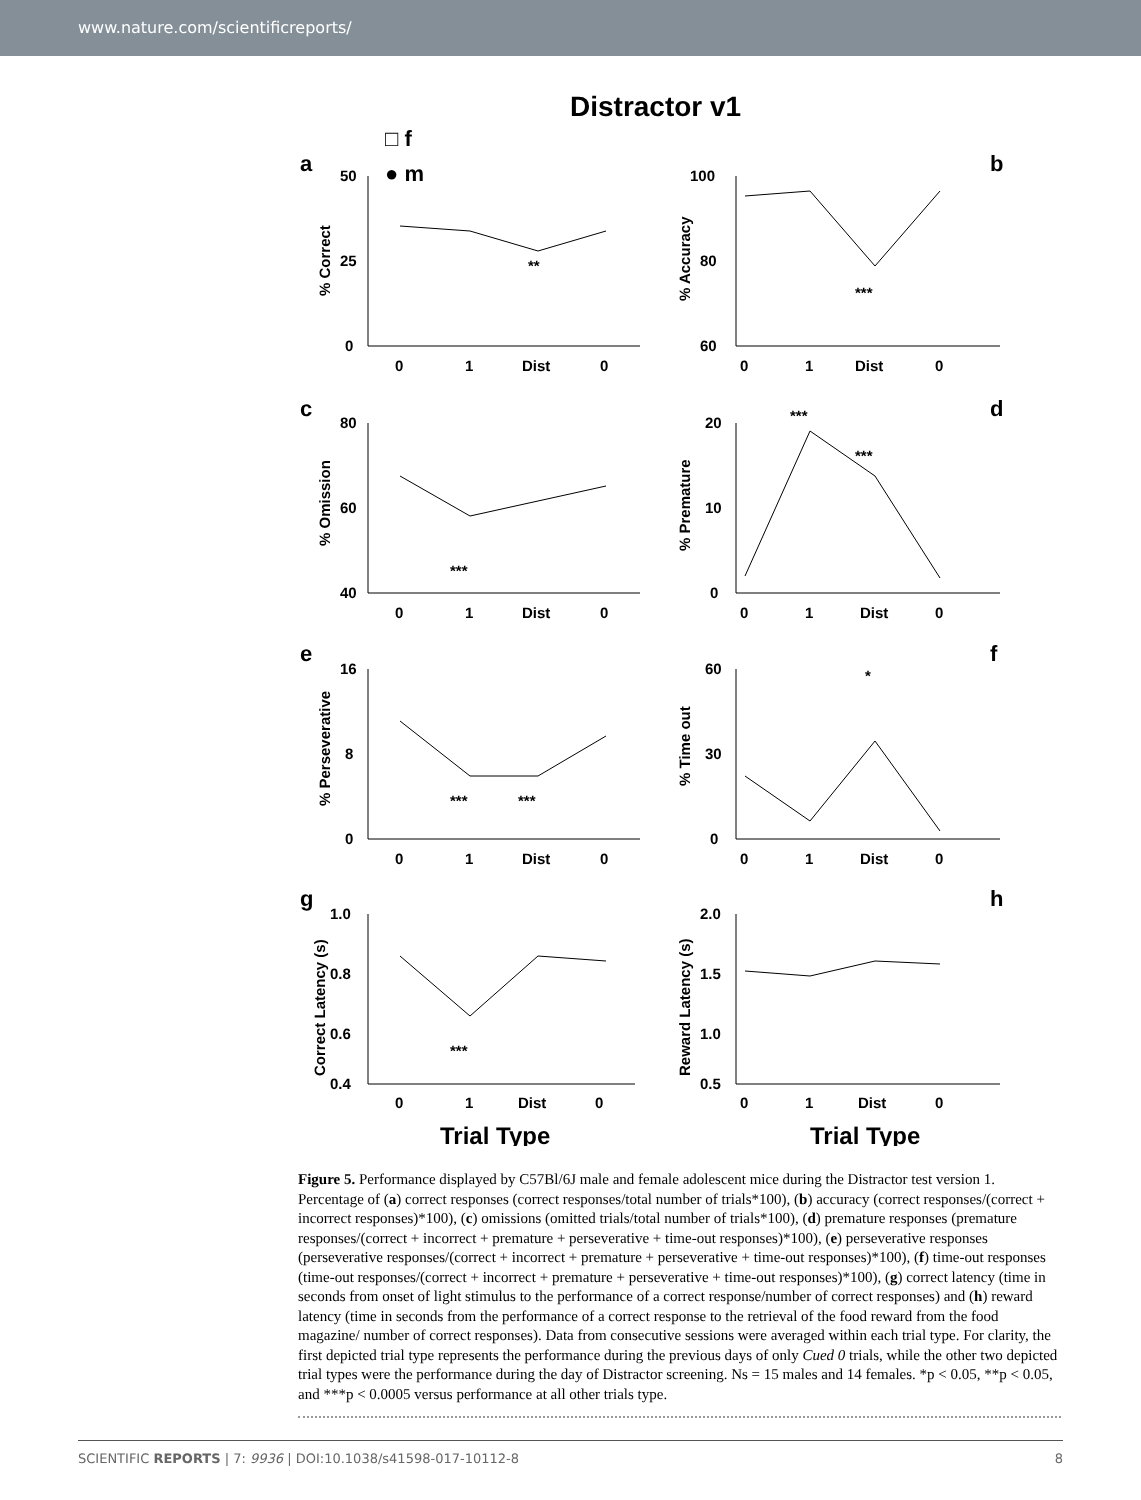www.nature.com/scientificreports/
Distractor v1
□ f
● m
a
b
c
d
e
f
g
h
50
25
0
100
80
60
80
60
40
20
10
0
16
8
0
60
30
0
1.0
0.8
0.6
0.4
2.0
1.5
1.0
0.5
0
1
Dist
0
0
1
Dist
0
0
1
Dist
0
0
1
Dist
0
0
1
Dist
0
0
1
Dist
0
0
1
Dist
0
0
1
Dist
0
**
***
***
***
***
***
***
*
***
% Correct
% Accuracy
% Omission
% Premature
% Perseverative
% Time out
Correct Latency (s)
Reward Latency (s)
Trial Type
Trial Type
Figure 5. Performance displayed by C57Bl/6J male and female adolescent mice during the Distractor test version 1. Percentage of (a) correct responses (correct responses/total number of trials*100), (b) accuracy (correct responses/(correct + incorrect responses)*100), (c) omissions (omitted trials/total number of trials*100), (d) premature responses (premature responses/(correct + incorrect + premature + perseverative + time-out responses)*100), (e) perseverative responses (perseverative responses/(correct + incorrect + premature + perseverative + time-out responses)*100), (f) time-out responses (time-out responses/(correct + incorrect + premature + perseverative + time-out responses)*100), (g) correct latency (time in seconds from onset of light stimulus to the performance of a correct response/number of correct responses) and (h) reward latency (time in seconds from the performance of a correct response to the retrieval of the food reward from the food magazine/ number of correct responses). Data from consecutive sessions were averaged within each trial type. For clarity, the first depicted trial type represents the performance during the previous days of only Cued 0 trials, while the other two depicted trial types were the performance during the day of Distractor screening. Ns = 15 males and 14 females. *p < 0.05, **p < 0.05, and ***p < 0.0005 versus performance at all other trials type.
SCIENTIFIC REPORTS | 7: 9936 | DOI:10.1038/s41598-017-10112-8 8